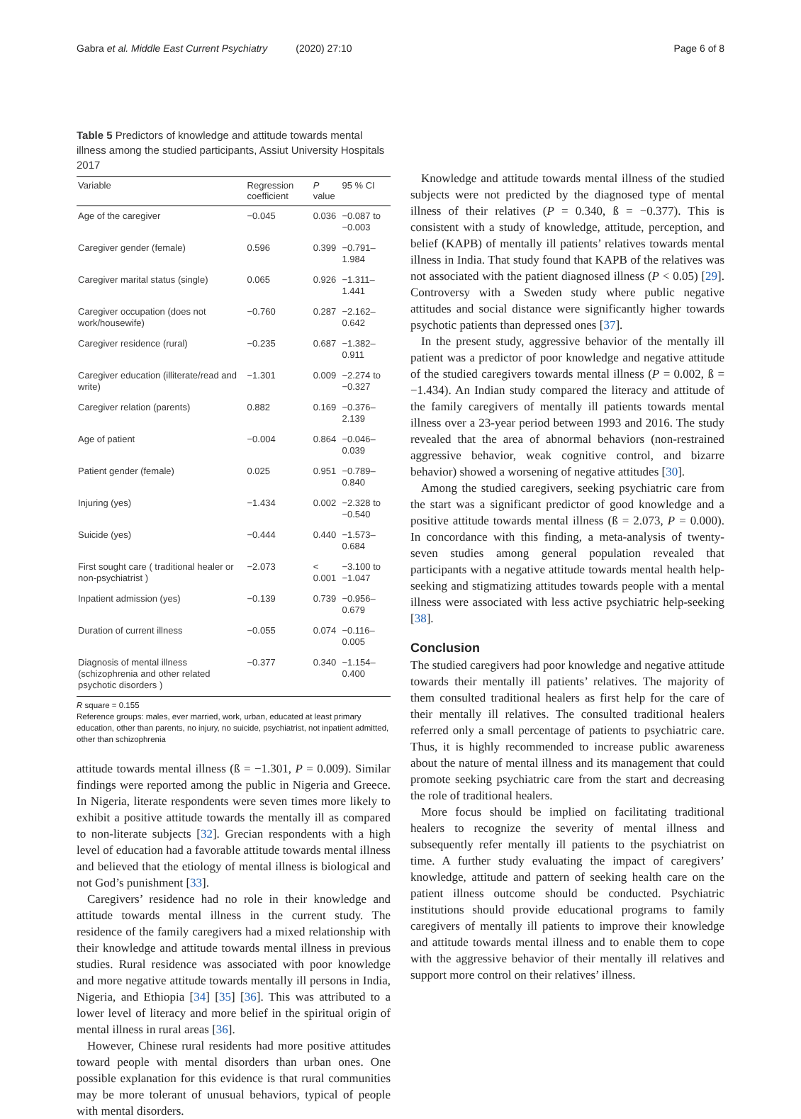Gabra et al. Middle East Current Psychiatry (2020) 27:10 Page 6 of 8
Table 5 Predictors of knowledge and attitude towards mental illness among the studied participants, Assiut University Hospitals 2017
| Variable | Regression coefficient | P value | 95 % CI |
| --- | --- | --- | --- |
| Age of the caregiver | −0.045 | 0.036 | −0.087 to −0.003 |
| Caregiver gender (female) | 0.596 | 0.399 | −0.791–1.984 |
| Caregiver marital status (single) | 0.065 | 0.926 | −1.311–1.441 |
| Caregiver occupation (does not work/housewife) | −0.760 | 0.287 | −2.162–0.642 |
| Caregiver residence (rural) | −0.235 | 0.687 | −1.382–0.911 |
| Caregiver education (illiterate/read and write) | −1.301 | 0.009 | −2.274 to −0.327 |
| Caregiver relation (parents) | 0.882 | 0.169 | −0.376–2.139 |
| Age of patient | −0.004 | 0.864 | −0.046–0.039 |
| Patient gender (female) | 0.025 | 0.951 | −0.789–0.840 |
| Injuring (yes) | −1.434 | 0.002 | −2.328 to −0.540 |
| Suicide (yes) | −0.444 | 0.440 | −1.573–0.684 |
| First sought care ( traditional healer or non-psychiatrist ) | −2.073 | < 0.001 | −3.100 to −1.047 |
| Inpatient admission (yes) | −0.139 | 0.739 | −0.956–0.679 |
| Duration of current illness | −0.055 | 0.074 | −0.116–0.005 |
| Diagnosis of mental illness (schizophrenia and other related psychotic disorders ) | −0.377 | 0.340 | −1.154–0.400 |
R square = 0.155
Reference groups: males, ever married, work, urban, educated at least primary education, other than parents, no injury, no suicide, psychiatrist, not inpatient admitted, other than schizophrenia
attitude towards mental illness (ß = −1.301, P = 0.009). Similar findings were reported among the public in Nigeria and Greece. In Nigeria, literate respondents were seven times more likely to exhibit a positive attitude towards the mentally ill as compared to non-literate subjects [32]. Grecian respondents with a high level of education had a favorable attitude towards mental illness and believed that the etiology of mental illness is biological and not God’s punishment [33].
Caregivers’ residence had no role in their knowledge and attitude towards mental illness in the current study. The residence of the family caregivers had a mixed relationship with their knowledge and attitude towards mental illness in previous studies. Rural residence was associated with poor knowledge and more negative attitude towards mentally ill persons in India, Nigeria, and Ethiopia [34] [35] [36]. This was attributed to a lower level of literacy and more belief in the spiritual origin of mental illness in rural areas [36].
However, Chinese rural residents had more positive attitudes toward people with mental disorders than urban ones. One possible explanation for this evidence is that rural communities may be more tolerant of unusual behaviors, typical of people with mental disorders.
Knowledge and attitude towards mental illness of the studied subjects were not predicted by the diagnosed type of mental illness of their relatives (P = 0.340, ß = −0.377). This is consistent with a study of knowledge, attitude, perception, and belief (KAPB) of mentally ill patients’ relatives towards mental illness in India. That study found that KAPB of the relatives was not associated with the patient diagnosed illness (P < 0.05) [29]. Controversy with a Sweden study where public negative attitudes and social distance were significantly higher towards psychotic patients than depressed ones [37].
In the present study, aggressive behavior of the mentally ill patient was a predictor of poor knowledge and negative attitude of the studied caregivers towards mental illness (P = 0.002, ß = −1.434). An Indian study compared the literacy and attitude of the family caregivers of mentally ill patients towards mental illness over a 23-year period between 1993 and 2016. The study revealed that the area of abnormal behaviors (non-restrained aggressive behavior, weak cognitive control, and bizarre behavior) showed a worsening of negative attitudes [30].
Among the studied caregivers, seeking psychiatric care from the start was a significant predictor of good knowledge and a positive attitude towards mental illness (ß = 2.073, P = 0.000). In concordance with this finding, a meta-analysis of twenty-seven studies among general population revealed that participants with a negative attitude towards mental health help-seeking and stigmatizing attitudes towards people with a mental illness were associated with less active psychiatric help-seeking [38].
Conclusion
The studied caregivers had poor knowledge and negative attitude towards their mentally ill patients’ relatives. The majority of them consulted traditional healers as first help for the care of their mentally ill relatives. The consulted traditional healers referred only a small percentage of patients to psychiatric care. Thus, it is highly recommended to increase public awareness about the nature of mental illness and its management that could promote seeking psychiatric care from the start and decreasing the role of traditional healers.
More focus should be implied on facilitating traditional healers to recognize the severity of mental illness and subsequently refer mentally ill patients to the psychiatrist on time. A further study evaluating the impact of caregivers’ knowledge, attitude and pattern of seeking health care on the patient illness outcome should be conducted. Psychiatric institutions should provide educational programs to family caregivers of mentally ill patients to improve their knowledge and attitude towards mental illness and to enable them to cope with the aggressive behavior of their mentally ill relatives and support more control on their relatives’ illness.